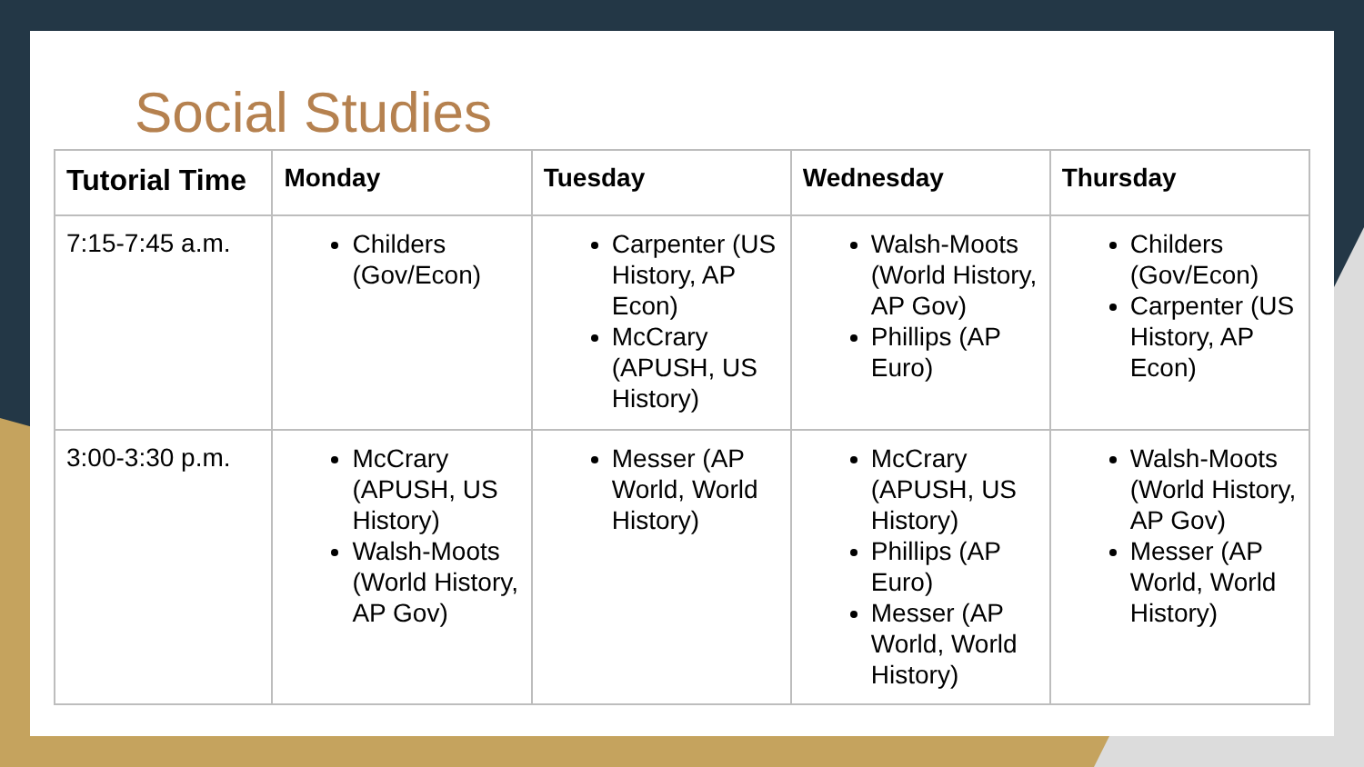Social Studies
| Tutorial Time | Monday | Tuesday | Wednesday | Thursday |
| --- | --- | --- | --- | --- |
| 7:15-7:45 a.m. | Childers (Gov/Econ) | Carpenter (US History, AP Econ) McCrary (APUSH, US History) | Walsh-Moots (World History, AP Gov) Phillips (AP Euro) | Childers (Gov/Econ) Carpenter (US History, AP Econ) |
| 3:00-3:30 p.m. | McCrary (APUSH, US History) Walsh-Moots (World History, AP Gov) | Messer (AP World, World History) | McCrary (APUSH, US History) Phillips (AP Euro) Messer (AP World, World History) | Walsh-Moots (World History, AP Gov) Messer (AP World, World History) |